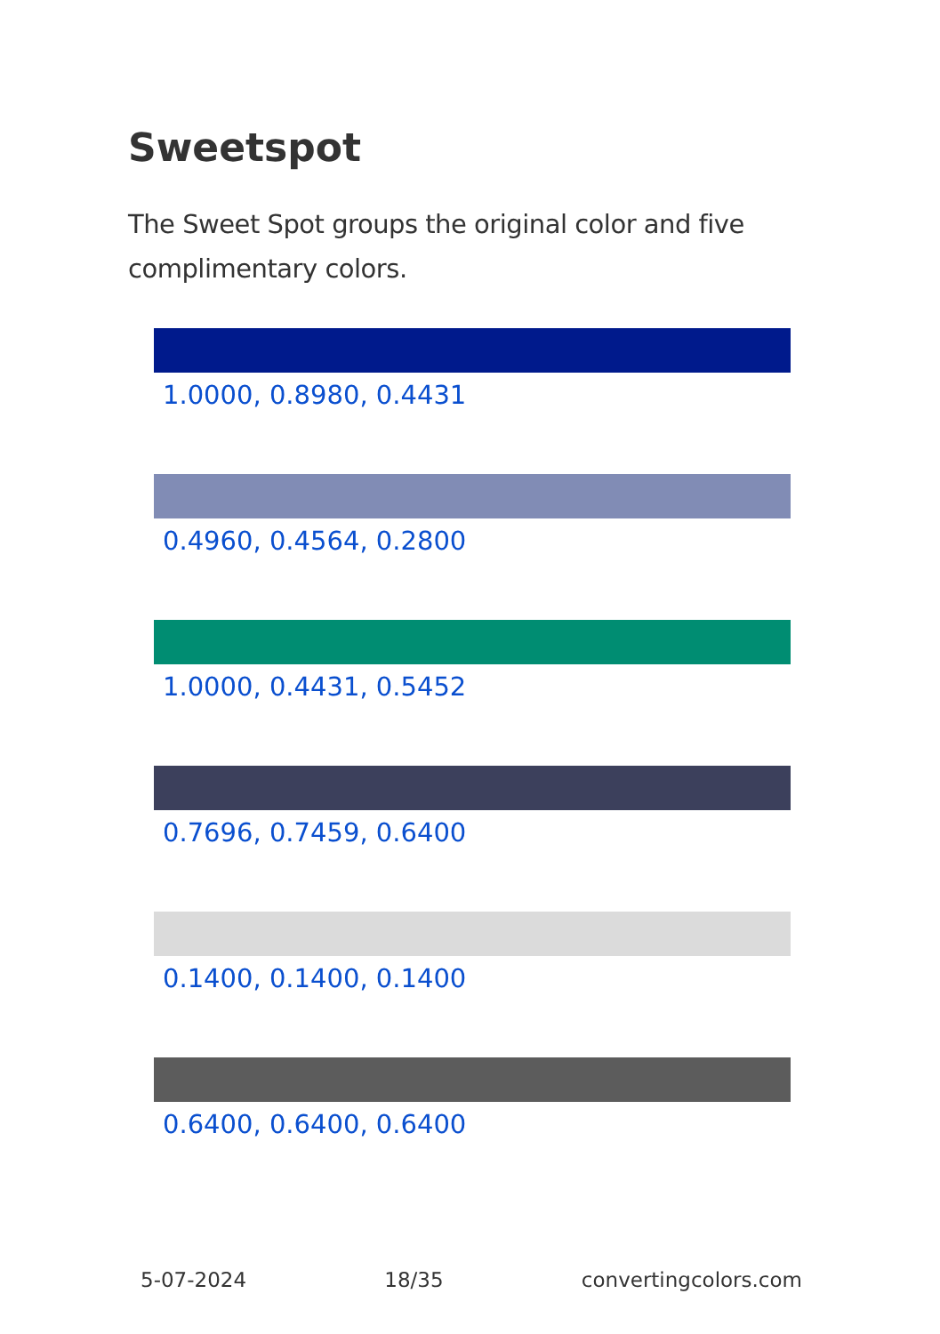Sweetspot
The Sweet Spot groups the original color and five complimentary colors.
1.0000, 0.8980, 0.4431
0.4960, 0.4564, 0.2800
1.0000, 0.4431, 0.5452
0.7696, 0.7459, 0.6400
0.1400, 0.1400, 0.1400
0.6400, 0.6400, 0.6400
5-07-2024 18/35 convertingcolors.com